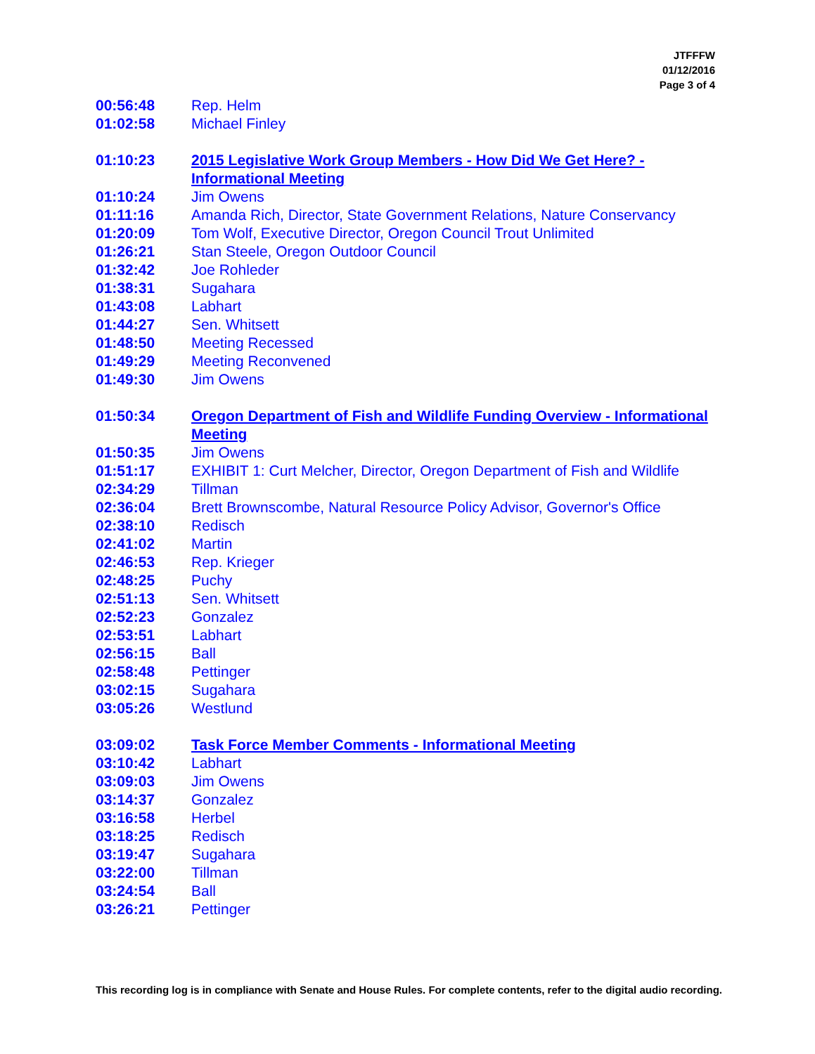JTFFFW
01/12/2016
Page 3 of 4
00:56:48 Rep. Helm
01:02:58 Michael Finley
01:10:23 2015 Legislative Work Group Members - How Did We Get Here? - Informational Meeting
01:10:24 Jim Owens
01:11:16 Amanda Rich, Director, State Government Relations, Nature Conservancy
01:20:09 Tom Wolf, Executive Director, Oregon Council Trout Unlimited
01:26:21 Stan Steele, Oregon Outdoor Council
01:32:42 Joe Rohleder
01:38:31 Sugahara
01:43:08 Labhart
01:44:27 Sen. Whitsett
01:48:50 Meeting Recessed
01:49:29 Meeting Reconvened
01:49:30 Jim Owens
01:50:34 Oregon Department of Fish and Wildlife Funding Overview - Informational Meeting
01:50:35 Jim Owens
01:51:17 EXHIBIT 1: Curt Melcher, Director, Oregon Department of Fish and Wildlife
02:34:29 Tillman
02:36:04 Brett Brownscombe, Natural Resource Policy Advisor, Governor's Office
02:38:10 Redisch
02:41:02 Martin
02:46:53 Rep. Krieger
02:48:25 Puchy
02:51:13 Sen. Whitsett
02:52:23 Gonzalez
02:53:51 Labhart
02:56:15 Ball
02:58:48 Pettinger
03:02:15 Sugahara
03:05:26 Westlund
03:09:02 Task Force Member Comments - Informational Meeting
03:10:42 Labhart
03:09:03 Jim Owens
03:14:37 Gonzalez
03:16:58 Herbel
03:18:25 Redisch
03:19:47 Sugahara
03:22:00 Tillman
03:24:54 Ball
03:26:21 Pettinger
This recording log is in compliance with Senate and House Rules. For complete contents, refer to the digital audio recording.